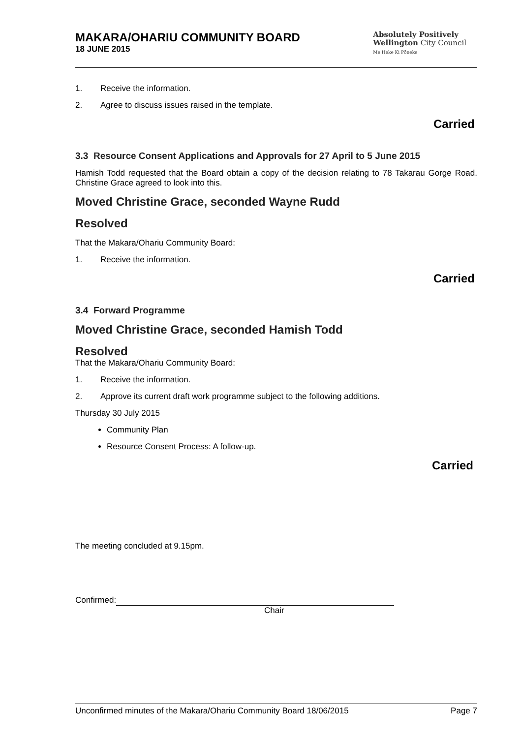MAKARA/OHARIU COMMUNITY BOARD
18 JUNE 2015
Absolutely Positively
Wellington City Council
Me Heke Ki Pōneke
1. Receive the information.
2. Agree to discuss issues raised in the template.
Carried
3.3 Resource Consent Applications and Approvals for 27 April to 5 June 2015
Hamish Todd requested that the Board obtain a copy of the decision relating to 78 Takarau Gorge Road. Christine Grace agreed to look into this.
Moved Christine Grace, seconded Wayne Rudd
Resolved
That the Makara/Ohariu Community Board:
1. Receive the information.
Carried
3.4 Forward Programme
Moved Christine Grace, seconded Hamish Todd
Resolved
That the Makara/Ohariu Community Board:
1. Receive the information.
2. Approve its current draft work programme subject to the following additions.
Thursday 30 July 2015
Community Plan
Resource Consent Process: A follow-up.
Carried
The meeting concluded at 9.15pm.
Confirmed:
Chair
Unconfirmed minutes of the Makara/Ohariu Community Board 18/06/2015 Page 7